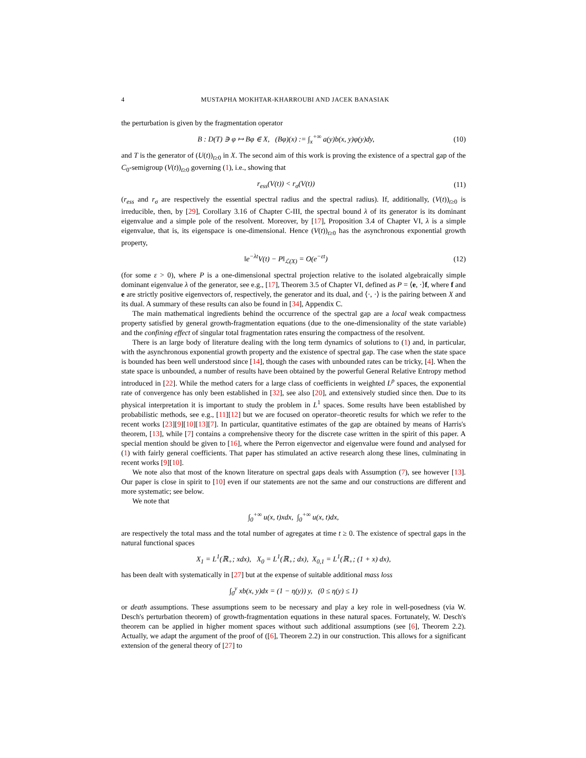4 MUSTAPHA MOKHTAR-KHARROUBI AND JACEK BANASIAK
the perturbation is given by the fragmentation operator
B : D(T) ∋ φ ↦ Bφ ∈ X, (Bφ)(x) := ∫<sub>x</sub><sup>+∞</sup> a(y)b(x, y)φ(y)dy, (10)
and T is the generator of (U(t))<sub>t≥0</sub> in X. The second aim of this work is proving the existence of a spectral gap of the C<sub>0</sub>-semigroup (V(t))<sub>t≥0</sub> governing (1), i.e., showing that
r<sub>ess</sub>(V(t)) < r<sub>σ</sub>(V(t)) (11)
(r<sub>ess</sub> and r<sub>σ</sub> are respectively the essential spectral radius and the spectral radius). If, additionally, (V(t))<sub>t≥0</sub> is irreducible, then, by [29], Corollary 3.16 of Chapter C-III, the spectral bound λ of its generator is its dominant eigenvalue and a simple pole of the resolvent. Moreover, by [17], Proposition 3.4 of Chapter VI, λ is a simple eigenvalue, that is, its eigenspace is one-dimensional. Hence (V(t))<sub>t≥0</sub> has the asynchronous exponential growth property,
‖e<sup>−λt</sup>V(t) − P‖<sub>ℒ(X)</sub> = O(e<sup>−εt</sup>) (12)
(for some ε > 0), where P is a one-dimensional spectral projection relative to the isolated algebraically simple dominant eigenvalue λ of the generator, see e.g., [17], Theorem 3.5 of Chapter VI, defined as P = ⟨e, ·⟩f, where f and e are strictly positive eigenvectors of, respectively, the generator and its dual, and ⟨·, ·⟩ is the pairing between X and its dual. A summary of these results can also be found in [34], Appendix C.
The main mathematical ingredients behind the occurrence of the spectral gap are a local weak compactness property satisfied by general growth-fragmentation equations (due to the one-dimensionality of the state variable) and the confining effect of singular total fragmentation rates ensuring the compactness of the resolvent.
There is an large body of literature dealing with the long term dynamics of solutions to (1) and, in particular, with the asynchronous exponential growth property and the existence of spectral gap. The case when the state space is bounded has been well understood since [14], though the cases with unbounded rates can be tricky, [4]. When the state space is unbounded, a number of results have been obtained by the powerful General Relative Entropy method introduced in [22]. While the method caters for a large class of coefficients in weighted L<sup>p</sup> spaces, the exponential rate of convergence has only been established in [32], see also [20], and extensively studied since then. Due to its physical interpretation it is important to study the problem in L<sup>1</sup> spaces. Some results have been established by probabilistic methods, see e.g., [11][12] but we are focused on operator–theoretic results for which we refer to the recent works [23][9][10][13][7]. In particular, quantitative estimates of the gap are obtained by means of Harris's theorem, [13], while [7] contains a comprehensive theory for the discrete case written in the spirit of this paper. A special mention should be given to [16], where the Perron eigenvector and eigenvalue were found and analysed for (1) with fairly general coefficients. That paper has stimulated an active research along these lines, culminating in recent works [9][10].
We note also that most of the known literature on spectral gaps deals with Assumption (7), see however [13]. Our paper is close in spirit to [10] even if our statements are not the same and our constructions are different and more systematic; see below.
We note that
∫<sub>0</sub><sup>+∞</sup> u(x, t)xdx, ∫<sub>0</sub><sup>+∞</sup> u(x, t)dx,
are respectively the total mass and the total number of agregates at time t ≥ 0. The existence of spectral gaps in the natural functional spaces
X<sub>1</sub> = L<sup>1</sup>(ℝ<sub>+</sub>; xdx), X<sub>0</sub> = L<sup>1</sup>(ℝ<sub>+</sub>; dx), X<sub>0,1</sub> = L<sup>1</sup>(ℝ<sub>+</sub>; (1 + x) dx),
has been dealt with systematically in [27] but at the expense of suitable additional mass loss
∫<sub>0</sub><sup>y</sup> xb(x, y)dx = (1 − η(y)) y, (0 ≤ η(y) ≤ 1)
or death assumptions. These assumptions seem to be necessary and play a key role in well-posedness (via W. Desch's perturbation theorem) of growth-fragmentation equations in these natural spaces. Fortunately, W. Desch's theorem can be applied in higher moment spaces without such additional assumptions (see [6], Theorem 2.2). Actually, we adapt the argument of the proof of ([6], Theorem 2.2) in our construction. This allows for a significant extension of the general theory of [27] to